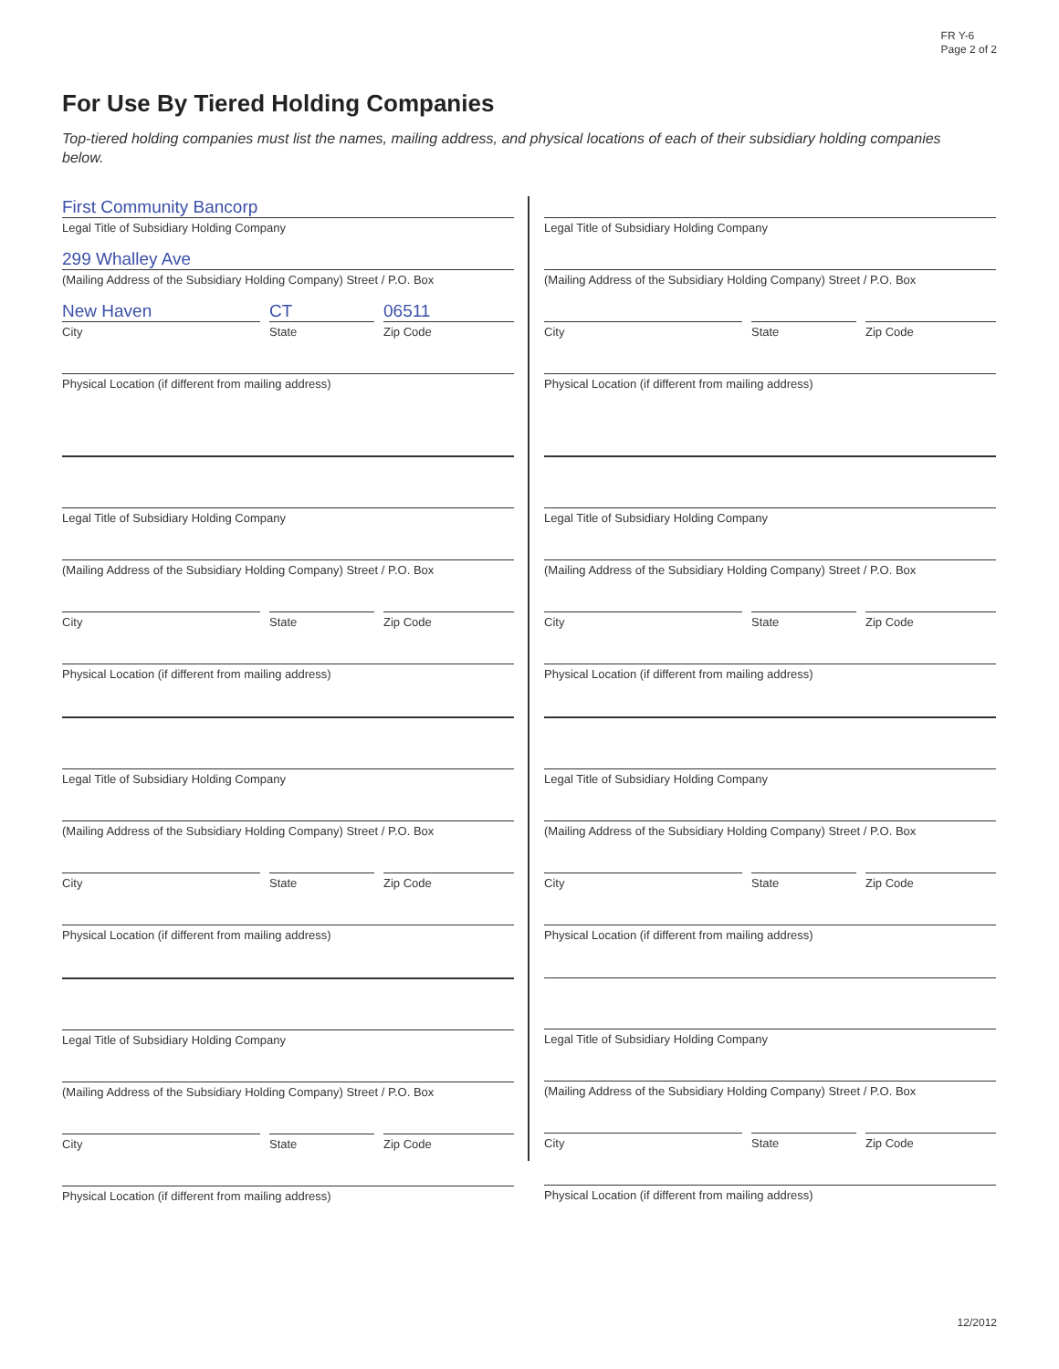FR Y-6
Page 2 of 2
For Use By Tiered Holding Companies
Top-tiered holding companies must list the names, mailing address, and physical locations of each of their subsidiary holding companies below.
First Community Bancorp
Legal Title of Subsidiary Holding Company
299 Whalley Ave
(Mailing Address of the Subsidiary Holding Company) Street / P.O. Box
New Haven
City
CT
State
06511
Zip Code
Physical Location (if different from mailing address)
Legal Title of Subsidiary Holding Company
(Mailing Address of the Subsidiary Holding Company) Street / P.O. Box
City State Zip Code
Physical Location (if different from mailing address)
Legal Title of Subsidiary Holding Company
(Mailing Address of the Subsidiary Holding Company) Street / P.O. Box
City State Zip Code
Physical Location (if different from mailing address)
Legal Title of Subsidiary Holding Company
(Mailing Address of the Subsidiary Holding Company) Street / P.O. Box
City State Zip Code
Physical Location (if different from mailing address)
Legal Title of Subsidiary Holding Company
(Mailing Address of the Subsidiary Holding Company) Street / P.O. Box
City State Zip Code
Physical Location (if different from mailing address)
Legal Title of Subsidiary Holding Company
(Mailing Address of the Subsidiary Holding Company) Street / P.O. Box
City State Zip Code
Physical Location (if different from mailing address)
Legal Title of Subsidiary Holding Company
(Mailing Address of the Subsidiary Holding Company) Street / P.O. Box
City State Zip Code
Physical Location (if different from mailing address)
Legal Title of Subsidiary Holding Company
(Mailing Address of the Subsidiary Holding Company) Street / P.O. Box
City State Zip Code
Physical Location (if different from mailing address)
12/2012